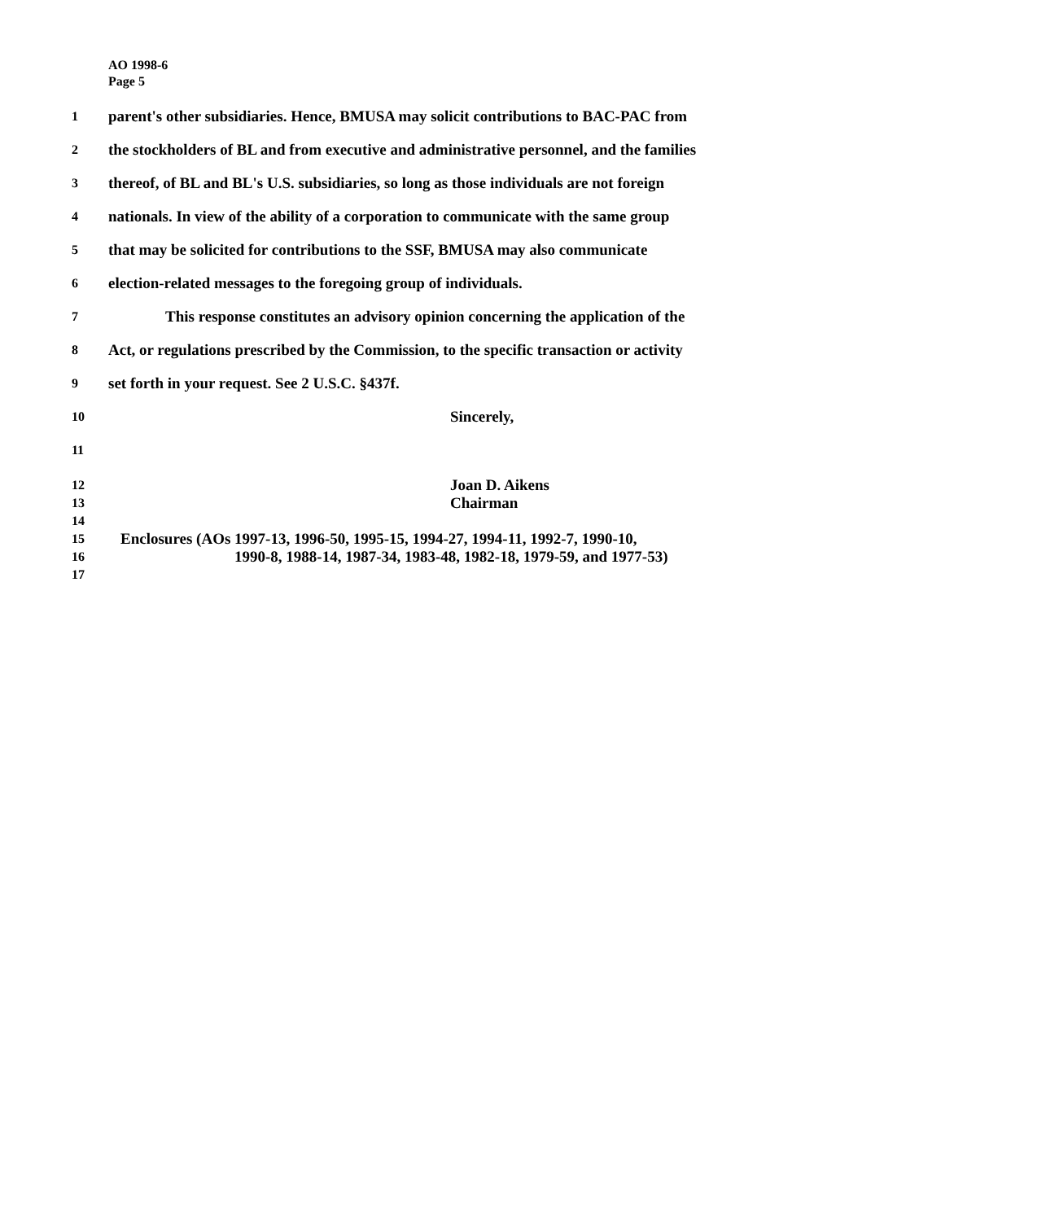AO 1998-6
Page 5
1 parent's other subsidiaries. Hence, BMUSA may solicit contributions to BAC-PAC from
2 the stockholders of BL and from executive and administrative personnel, and the families
3 thereof, of BL and BL's U.S. subsidiaries, so long as those individuals are not foreign
4 nationals. In view of the ability of a corporation to communicate with the same group
5 that may be solicited for contributions to the SSF, BMUSA may also communicate
6 election-related messages to the foregoing group of individuals.
7 This response constitutes an advisory opinion concerning the application of the
8 Act, or regulations prescribed by the Commission, to the specific transaction or activity
9 set forth in your request. See 2 U.S.C. §437f.
10 Sincerely,
11
12 Joan D. Aikens
13 Chairman
14
15 Enclosures (AOs 1997-13, 1996-50, 1995-15, 1994-27, 1994-11, 1992-7, 1990-10,
16 1990-8, 1988-14, 1987-34, 1983-48, 1982-18, 1979-59, and 1977-53)
17